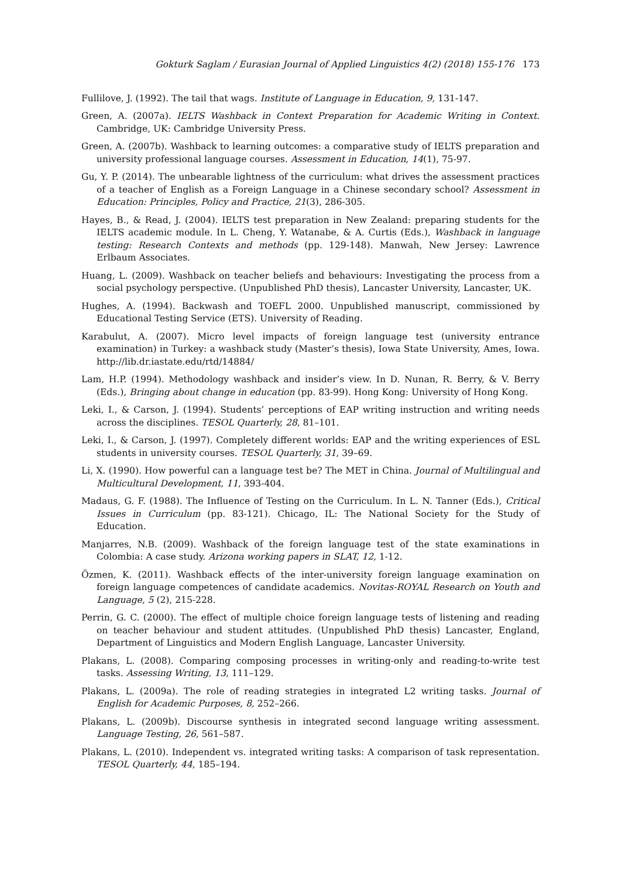Gokturk Saglam / Eurasian Journal of Applied Linguistics 4(2) (2018) 155-176 173
Fullilove, J. (1992). The tail that wags. Institute of Language in Education, 9, 131-147.
Green, A. (2007a). IELTS Washback in Context Preparation for Academic Writing in Context. Cambridge, UK: Cambridge University Press.
Green, A. (2007b). Washback to learning outcomes: a comparative study of IELTS preparation and university professional language courses. Assessment in Education, 14(1), 75-97.
Gu, Y. P. (2014). The unbearable lightness of the curriculum: what drives the assessment practices of a teacher of English as a Foreign Language in a Chinese secondary school? Assessment in Education: Principles, Policy and Practice, 21(3), 286-305.
Hayes, B., & Read, J. (2004). IELTS test preparation in New Zealand: preparing students for the IELTS academic module. In L. Cheng, Y. Watanabe, & A. Curtis (Eds.), Washback in language testing: Research Contexts and methods (pp. 129-148). Manwah, New Jersey: Lawrence Erlbaum Associates.
Huang, L. (2009). Washback on teacher beliefs and behaviours: Investigating the process from a social psychology perspective. (Unpublished PhD thesis), Lancaster University, Lancaster, UK.
Hughes, A. (1994). Backwash and TOEFL 2000. Unpublished manuscript, commissioned by Educational Testing Service (ETS). University of Reading.
Karabulut, A. (2007). Micro level impacts of foreign language test (university entrance examination) in Turkey: a washback study (Master’s thesis), Iowa State University, Ames, Iowa. http://lib.dr.iastate.edu/rtd/14884/
Lam, H.P. (1994). Methodology washback and insider’s view. In D. Nunan, R. Berry, & V. Berry (Eds.), Bringing about change in education (pp. 83-99). Hong Kong: University of Hong Kong.
Leki, I., & Carson, J. (1994). Students’ perceptions of EAP writing instruction and writing needs across the disciplines. TESOL Quarterly, 28, 81–101.
Leki, I., & Carson, J. (1997). Completely different worlds: EAP and the writing experiences of ESL students in university courses. TESOL Quarterly, 31, 39–69.
Li, X. (1990). How powerful can a language test be? The MET in China. Journal of Multilingual and Multicultural Development, 11, 393-404.
Madaus, G. F. (1988). The Influence of Testing on the Curriculum. In L. N. Tanner (Eds.), Critical Issues in Curriculum (pp. 83-121). Chicago, IL: The National Society for the Study of Education.
Manjarres, N.B. (2009). Washback of the foreign language test of the state examinations in Colombia: A case study. Arizona working papers in SLAT, 12, 1-12.
Özmen, K. (2011). Washback effects of the inter-university foreign language examination on foreign language competences of candidate academics. Novitas-ROYAL Research on Youth and Language, 5 (2), 215-228.
Perrin, G. C. (2000). The effect of multiple choice foreign language tests of listening and reading on teacher behaviour and student attitudes. (Unpublished PhD thesis) Lancaster, England, Department of Linguistics and Modern English Language, Lancaster University.
Plakans, L. (2008). Comparing composing processes in writing-only and reading-to-write test tasks. Assessing Writing, 13, 111–129.
Plakans, L. (2009a). The role of reading strategies in integrated L2 writing tasks. Journal of English for Academic Purposes, 8, 252–266.
Plakans, L. (2009b). Discourse synthesis in integrated second language writing assessment. Language Testing, 26, 561–587.
Plakans, L. (2010). Independent vs. integrated writing tasks: A comparison of task representation. TESOL Quarterly, 44, 185–194.